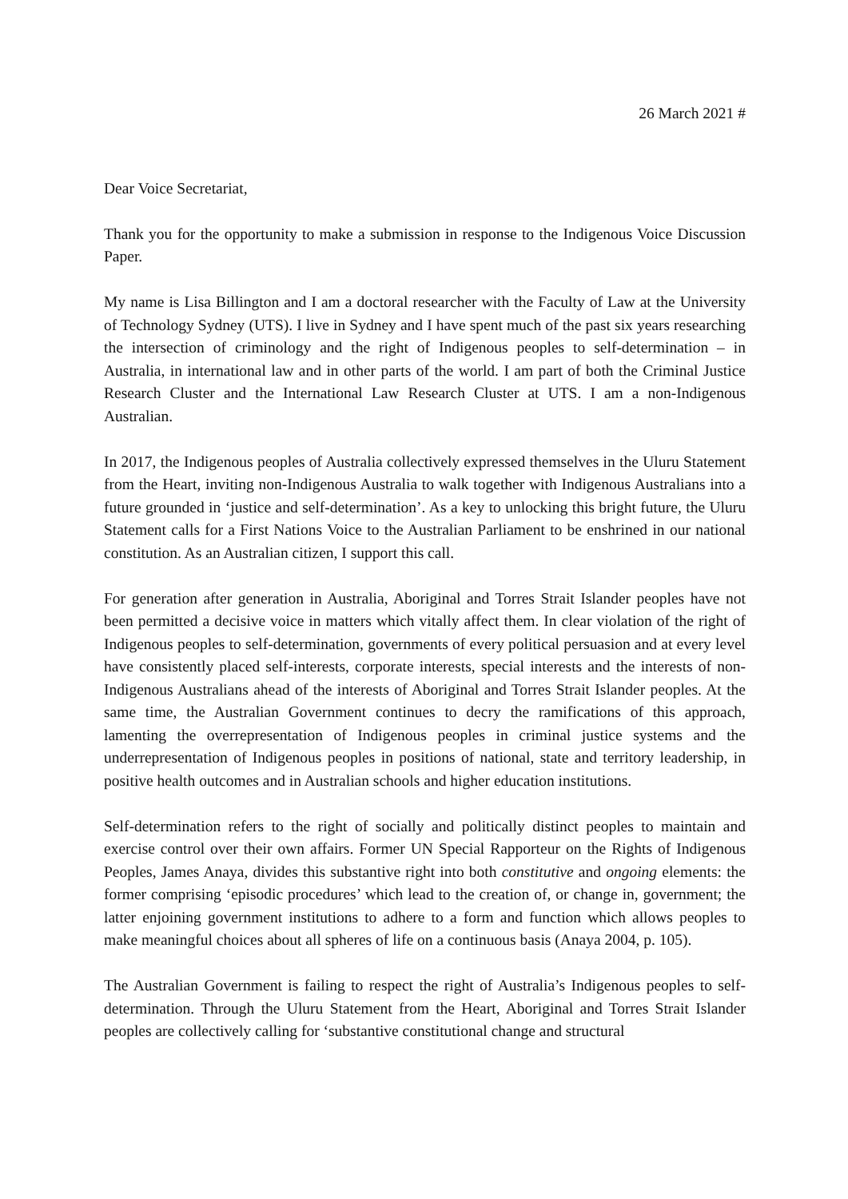26 March 2021 #
Dear Voice Secretariat,
Thank you for the opportunity to make a submission in response to the Indigenous Voice Discussion Paper.
My name is Lisa Billington and I am a doctoral researcher with the Faculty of Law at the University of Technology Sydney (UTS). I live in Sydney and I have spent much of the past six years researching the intersection of criminology and the right of Indigenous peoples to self-determination – in Australia, in international law and in other parts of the world. I am part of both the Criminal Justice Research Cluster and the International Law Research Cluster at UTS. I am a non-Indigenous Australian.
In 2017, the Indigenous peoples of Australia collectively expressed themselves in the Uluru Statement from the Heart, inviting non-Indigenous Australia to walk together with Indigenous Australians into a future grounded in ‘justice and self-determination’. As a key to unlocking this bright future, the Uluru Statement calls for a First Nations Voice to the Australian Parliament to be enshrined in our national constitution. As an Australian citizen, I support this call.
For generation after generation in Australia, Aboriginal and Torres Strait Islander peoples have not been permitted a decisive voice in matters which vitally affect them. In clear violation of the right of Indigenous peoples to self-determination, governments of every political persuasion and at every level have consistently placed self-interests, corporate interests, special interests and the interests of non-Indigenous Australians ahead of the interests of Aboriginal and Torres Strait Islander peoples. At the same time, the Australian Government continues to decry the ramifications of this approach, lamenting the overrepresentation of Indigenous peoples in criminal justice systems and the underrepresentation of Indigenous peoples in positions of national, state and territory leadership, in positive health outcomes and in Australian schools and higher education institutions.
Self-determination refers to the right of socially and politically distinct peoples to maintain and exercise control over their own affairs. Former UN Special Rapporteur on the Rights of Indigenous Peoples, James Anaya, divides this substantive right into both constitutive and ongoing elements: the former comprising ‘episodic procedures’ which lead to the creation of, or change in, government; the latter enjoining government institutions to adhere to a form and function which allows peoples to make meaningful choices about all spheres of life on a continuous basis (Anaya 2004, p. 105).
The Australian Government is failing to respect the right of Australia’s Indigenous peoples to self-determination. Through the Uluru Statement from the Heart, Aboriginal and Torres Strait Islander peoples are collectively calling for ‘substantive constitutional change and structural